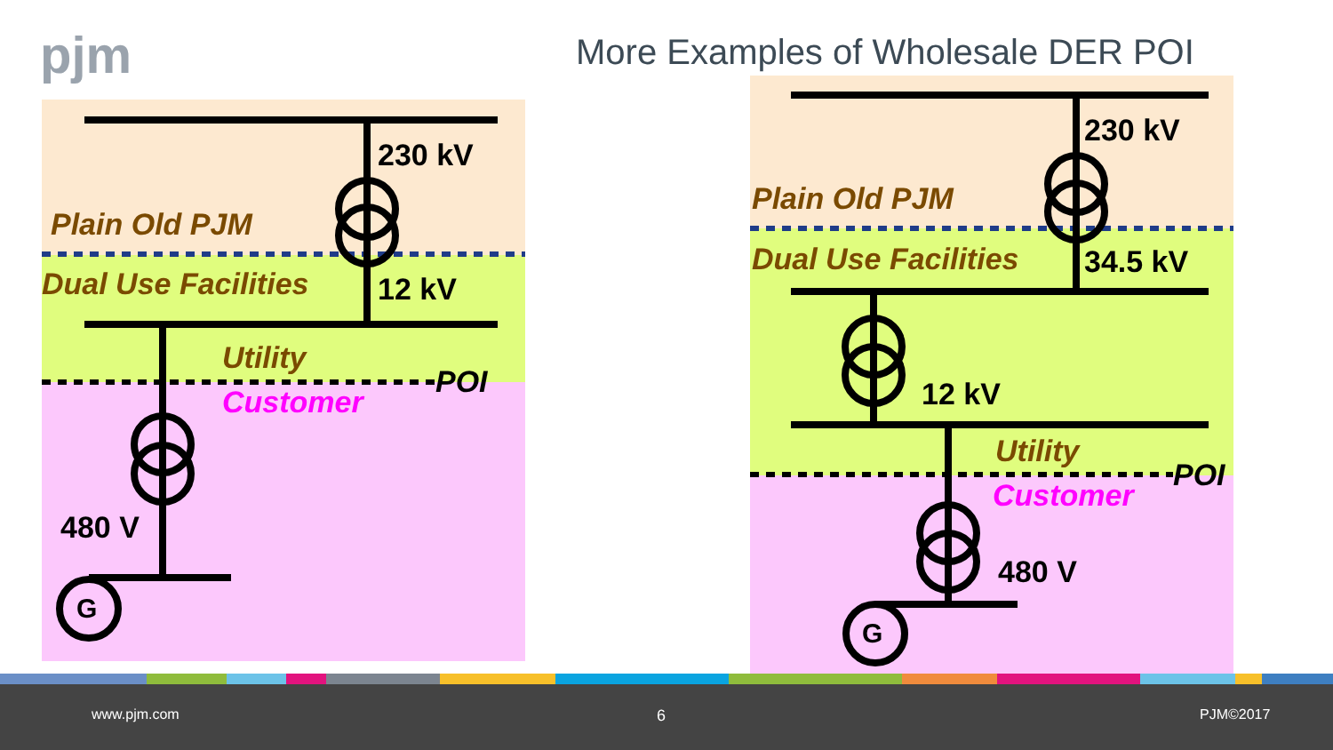pjm
More Examples of Wholesale DER POI
230 kV
Plain Old PJM
Dual Use Facilities 12 kV
Utility
POI
Customer
480 V
G
230 kV
Plain Old PJM
Dual Use Facilities 34.5 kV
12 kV
Utility
POI
Customer
480 V
G
www.pjm.com 6 PJM©2017